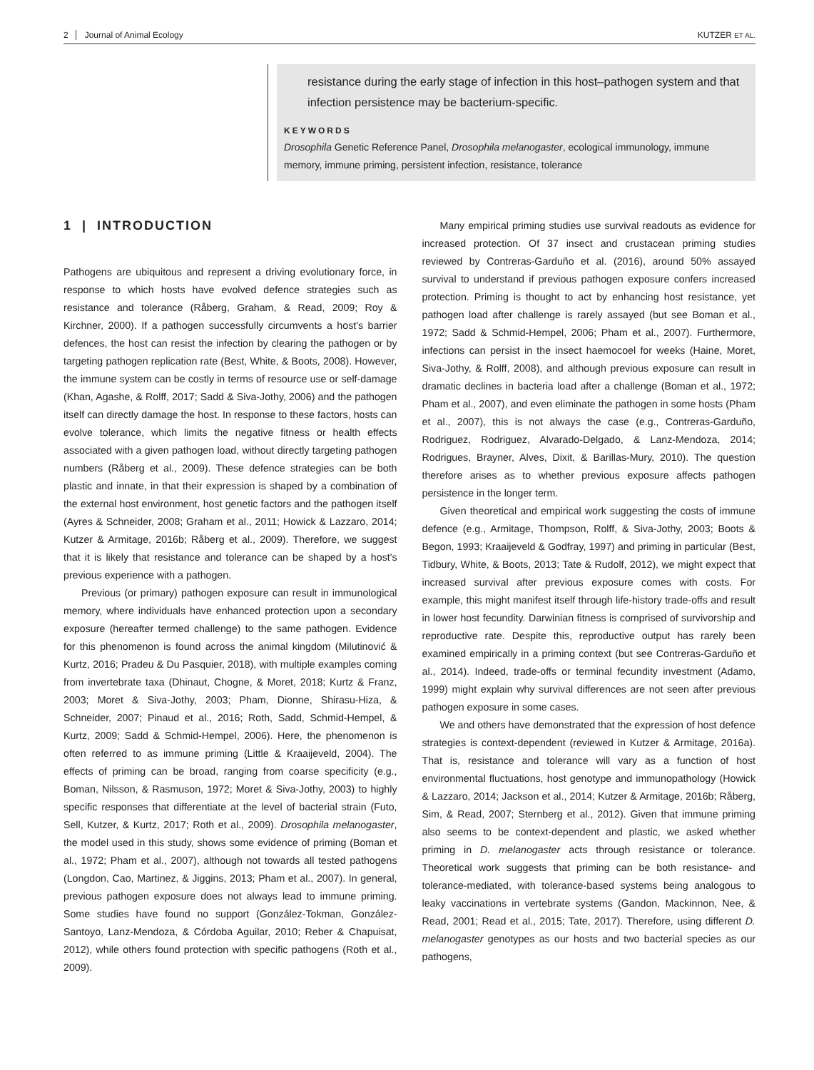2 Journal of Animal Ecology KUTZER ET AL.
resistance during the early stage of infection in this host–pathogen system and that infection persistence may be bacterium-specific.
KEYWORDS
Drosophila Genetic Reference Panel, Drosophila melanogaster, ecological immunology, immune memory, immune priming, persistent infection, resistance, tolerance
1 | INTRODUCTION
Pathogens are ubiquitous and represent a driving evolutionary force, in response to which hosts have evolved defence strategies such as resistance and tolerance (Råberg, Graham, & Read, 2009; Roy & Kirchner, 2000). If a pathogen successfully circumvents a host's barrier defences, the host can resist the infection by clearing the pathogen or by targeting pathogen replication rate (Best, White, & Boots, 2008). However, the immune system can be costly in terms of resource use or self-damage (Khan, Agashe, & Rolff, 2017; Sadd & Siva-Jothy, 2006) and the pathogen itself can directly damage the host. In response to these factors, hosts can evolve tolerance, which limits the negative fitness or health effects associated with a given pathogen load, without directly targeting pathogen numbers (Råberg et al., 2009). These defence strategies can be both plastic and innate, in that their expression is shaped by a combination of the external host environment, host genetic factors and the pathogen itself (Ayres & Schneider, 2008; Graham et al., 2011; Howick & Lazzaro, 2014; Kutzer & Armitage, 2016b; Råberg et al., 2009). Therefore, we suggest that it is likely that resistance and tolerance can be shaped by a host's previous experience with a pathogen.
Previous (or primary) pathogen exposure can result in immunological memory, where individuals have enhanced protection upon a secondary exposure (hereafter termed challenge) to the same pathogen. Evidence for this phenomenon is found across the animal kingdom (Milutinović & Kurtz, 2016; Pradeu & Du Pasquier, 2018), with multiple examples coming from invertebrate taxa (Dhinaut, Chogne, & Moret, 2018; Kurtz & Franz, 2003; Moret & Siva-Jothy, 2003; Pham, Dionne, Shirasu-Hiza, & Schneider, 2007; Pinaud et al., 2016; Roth, Sadd, Schmid-Hempel, & Kurtz, 2009; Sadd & Schmid-Hempel, 2006). Here, the phenomenon is often referred to as immune priming (Little & Kraaijeveld, 2004). The effects of priming can be broad, ranging from coarse specificity (e.g., Boman, Nilsson, & Rasmuson, 1972; Moret & Siva-Jothy, 2003) to highly specific responses that differentiate at the level of bacterial strain (Futo, Sell, Kutzer, & Kurtz, 2017; Roth et al., 2009). Drosophila melanogaster, the model used in this study, shows some evidence of priming (Boman et al., 1972; Pham et al., 2007), although not towards all tested pathogens (Longdon, Cao, Martinez, & Jiggins, 2013; Pham et al., 2007). In general, previous pathogen exposure does not always lead to immune priming. Some studies have found no support (González-Tokman, González-Santoyo, Lanz-Mendoza, & Córdoba Aguilar, 2010; Reber & Chapuisat, 2012), while others found protection with specific pathogens (Roth et al., 2009).
Many empirical priming studies use survival readouts as evidence for increased protection. Of 37 insect and crustacean priming studies reviewed by Contreras-Garduño et al. (2016), around 50% assayed survival to understand if previous pathogen exposure confers increased protection. Priming is thought to act by enhancing host resistance, yet pathogen load after challenge is rarely assayed (but see Boman et al., 1972; Sadd & Schmid-Hempel, 2006; Pham et al., 2007). Furthermore, infections can persist in the insect haemocoel for weeks (Haine, Moret, Siva-Jothy, & Rolff, 2008), and although previous exposure can result in dramatic declines in bacteria load after a challenge (Boman et al., 1972; Pham et al., 2007), and even eliminate the pathogen in some hosts (Pham et al., 2007), this is not always the case (e.g., Contreras-Garduño, Rodriguez, Rodriguez, Alvarado-Delgado, & Lanz-Mendoza, 2014; Rodrigues, Brayner, Alves, Dixit, & Barillas-Mury, 2010). The question therefore arises as to whether previous exposure affects pathogen persistence in the longer term.
Given theoretical and empirical work suggesting the costs of immune defence (e.g., Armitage, Thompson, Rolff, & Siva-Jothy, 2003; Boots & Begon, 1993; Kraaijeveld & Godfray, 1997) and priming in particular (Best, Tidbury, White, & Boots, 2013; Tate & Rudolf, 2012), we might expect that increased survival after previous exposure comes with costs. For example, this might manifest itself through life-history trade-offs and result in lower host fecundity. Darwinian fitness is comprised of survivorship and reproductive rate. Despite this, reproductive output has rarely been examined empirically in a priming context (but see Contreras-Garduño et al., 2014). Indeed, trade-offs or terminal fecundity investment (Adamo, 1999) might explain why survival differences are not seen after previous pathogen exposure in some cases.
We and others have demonstrated that the expression of host defence strategies is context-dependent (reviewed in Kutzer & Armitage, 2016a). That is, resistance and tolerance will vary as a function of host environmental fluctuations, host genotype and immunopathology (Howick & Lazzaro, 2014; Jackson et al., 2014; Kutzer & Armitage, 2016b; Råberg, Sim, & Read, 2007; Sternberg et al., 2012). Given that immune priming also seems to be context-dependent and plastic, we asked whether priming in D. melanogaster acts through resistance or tolerance. Theoretical work suggests that priming can be both resistance- and tolerance-mediated, with tolerance-based systems being analogous to leaky vaccinations in vertebrate systems (Gandon, Mackinnon, Nee, & Read, 2001; Read et al., 2015; Tate, 2017). Therefore, using different D. melanogaster genotypes as our hosts and two bacterial species as our pathogens,